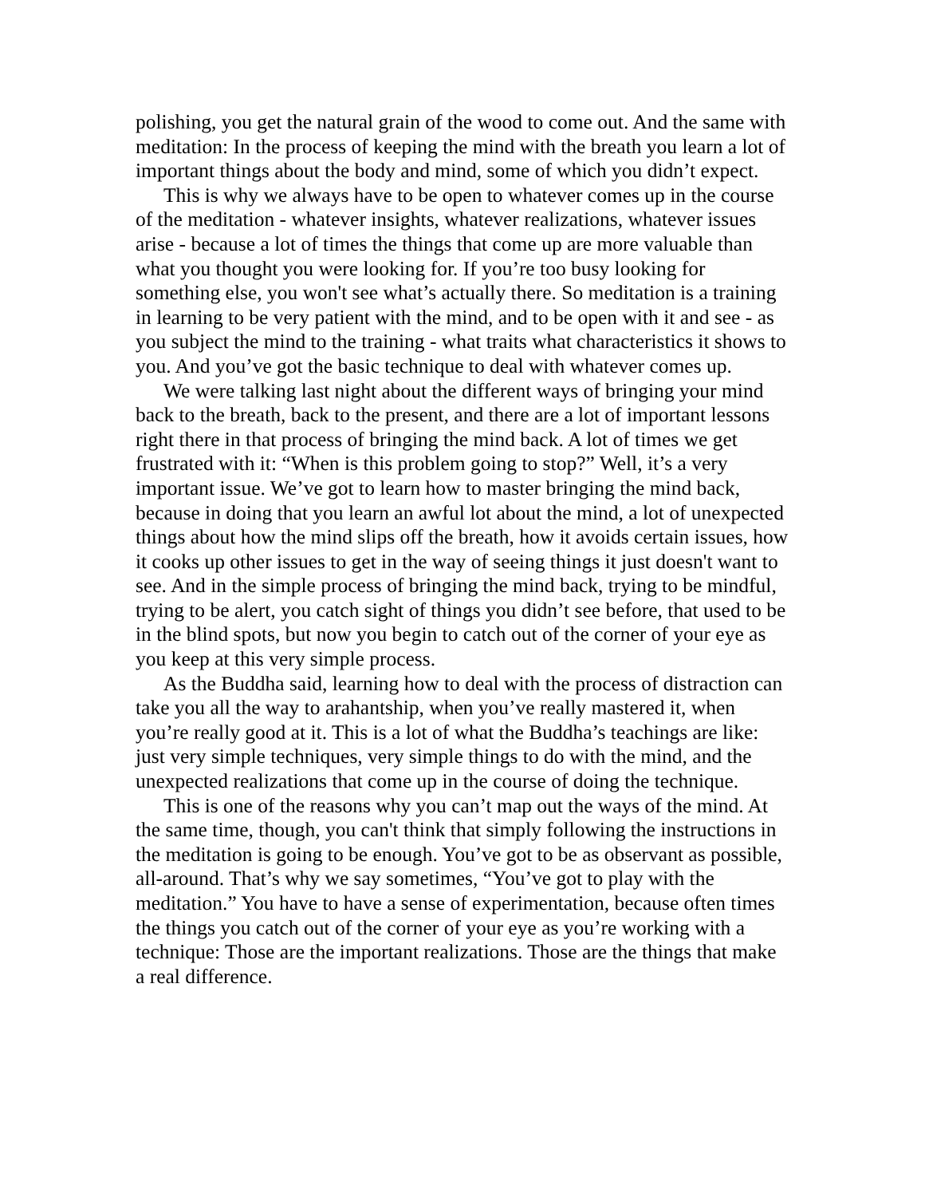polishing, you get the natural grain of the wood to come out. And the same with meditation: In the process of keeping the mind with the breath you learn a lot of important things about the body and mind, some of which you didn’t expect.
This is why we always have to be open to whatever comes up in the course of the meditation - whatever insights, whatever realizations, whatever issues arise - because a lot of times the things that come up are more valuable than what you thought you were looking for. If you’re too busy looking for something else, you won't see what’s actually there. So meditation is a training in learning to be very patient with the mind, and to be open with it and see - as you subject the mind to the training - what traits what characteristics it shows to you. And you’ve got the basic technique to deal with whatever comes up.
We were talking last night about the different ways of bringing your mind back to the breath, back to the present, and there are a lot of important lessons right there in that process of bringing the mind back. A lot of times we get frustrated with it: “When is this problem going to stop?” Well, it’s a very important issue. We’ve got to learn how to master bringing the mind back, because in doing that you learn an awful lot about the mind, a lot of unexpected things about how the mind slips off the breath, how it avoids certain issues, how it cooks up other issues to get in the way of seeing things it just doesn't want to see. And in the simple process of bringing the mind back, trying to be mindful, trying to be alert, you catch sight of things you didn’t see before, that used to be in the blind spots, but now you begin to catch out of the corner of your eye as you keep at this very simple process.
As the Buddha said, learning how to deal with the process of distraction can take you all the way to arahantship, when you’ve really mastered it, when you’re really good at it. This is a lot of what the Buddha’s teachings are like: just very simple techniques, very simple things to do with the mind, and the unexpected realizations that come up in the course of doing the technique.
This is one of the reasons why you can’t map out the ways of the mind. At the same time, though, you can't think that simply following the instructions in the meditation is going to be enough. You’ve got to be as observant as possible, all-around. That’s why we say sometimes, “You’ve got to play with the meditation.” You have to have a sense of experimentation, because often times the things you catch out of the corner of your eye as you’re working with a technique: Those are the important realizations. Those are the things that make a real difference.